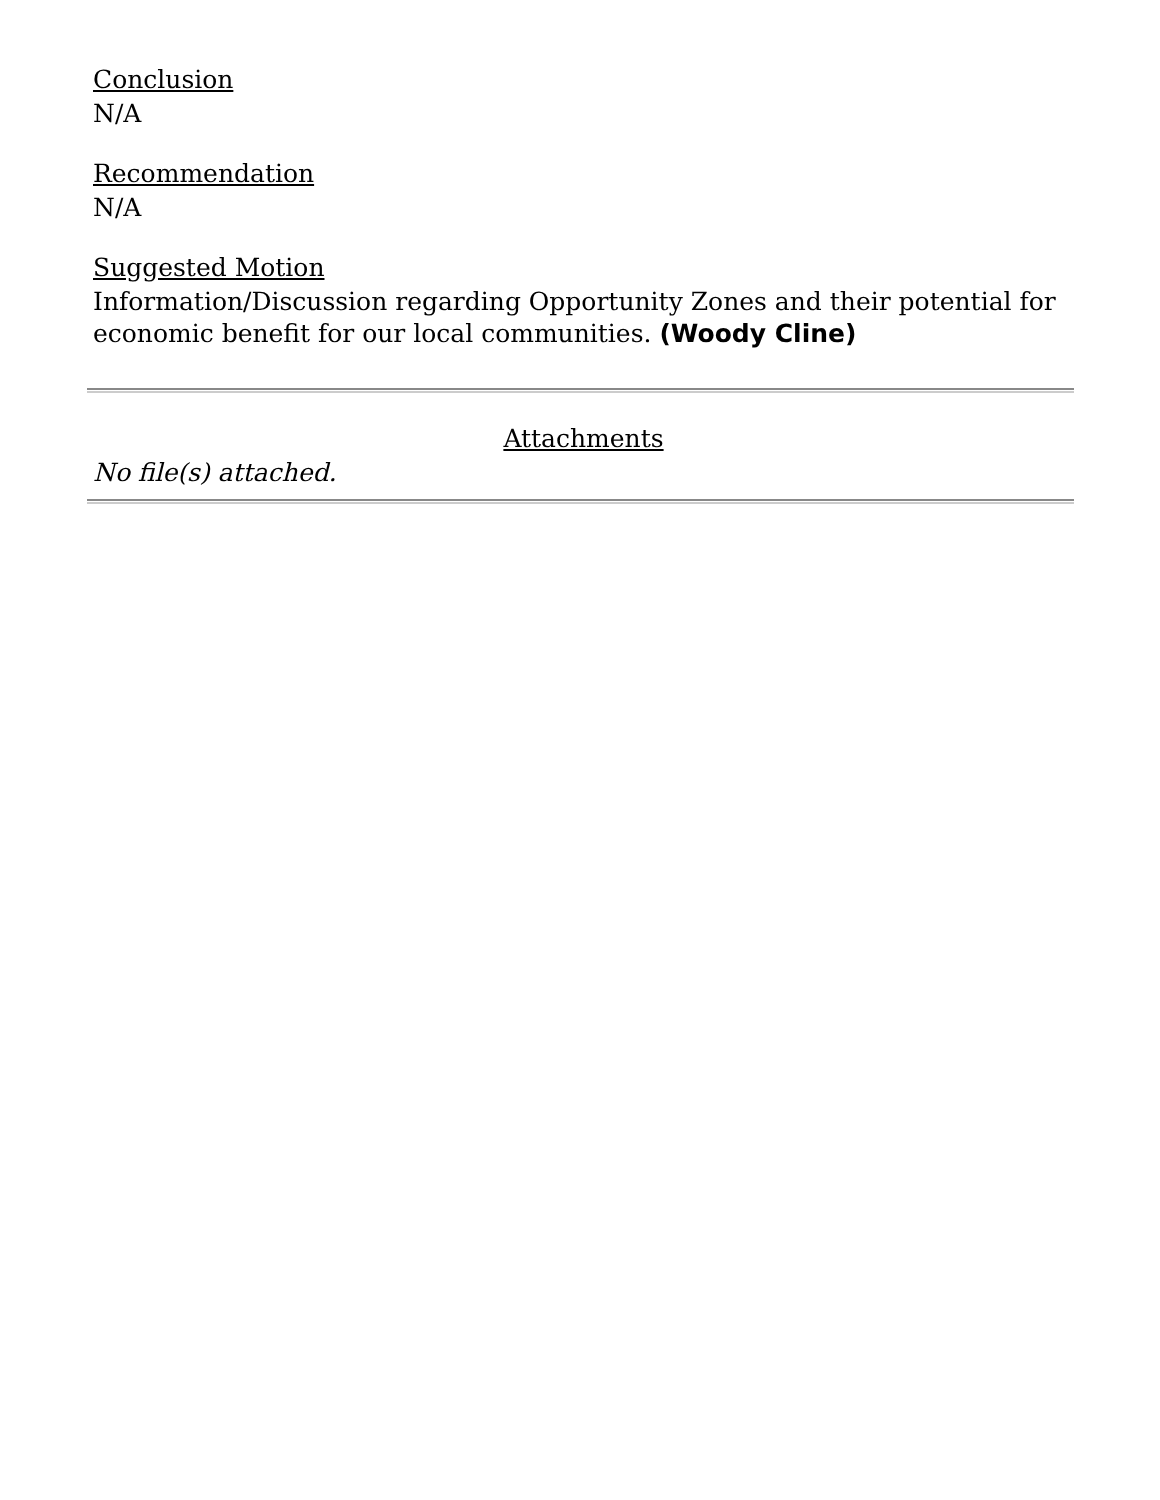Conclusion
N/A
Recommendation
N/A
Suggested Motion
Information/Discussion regarding Opportunity Zones and their potential for economic benefit for our local communities. (Woody Cline)
Attachments
No file(s) attached.